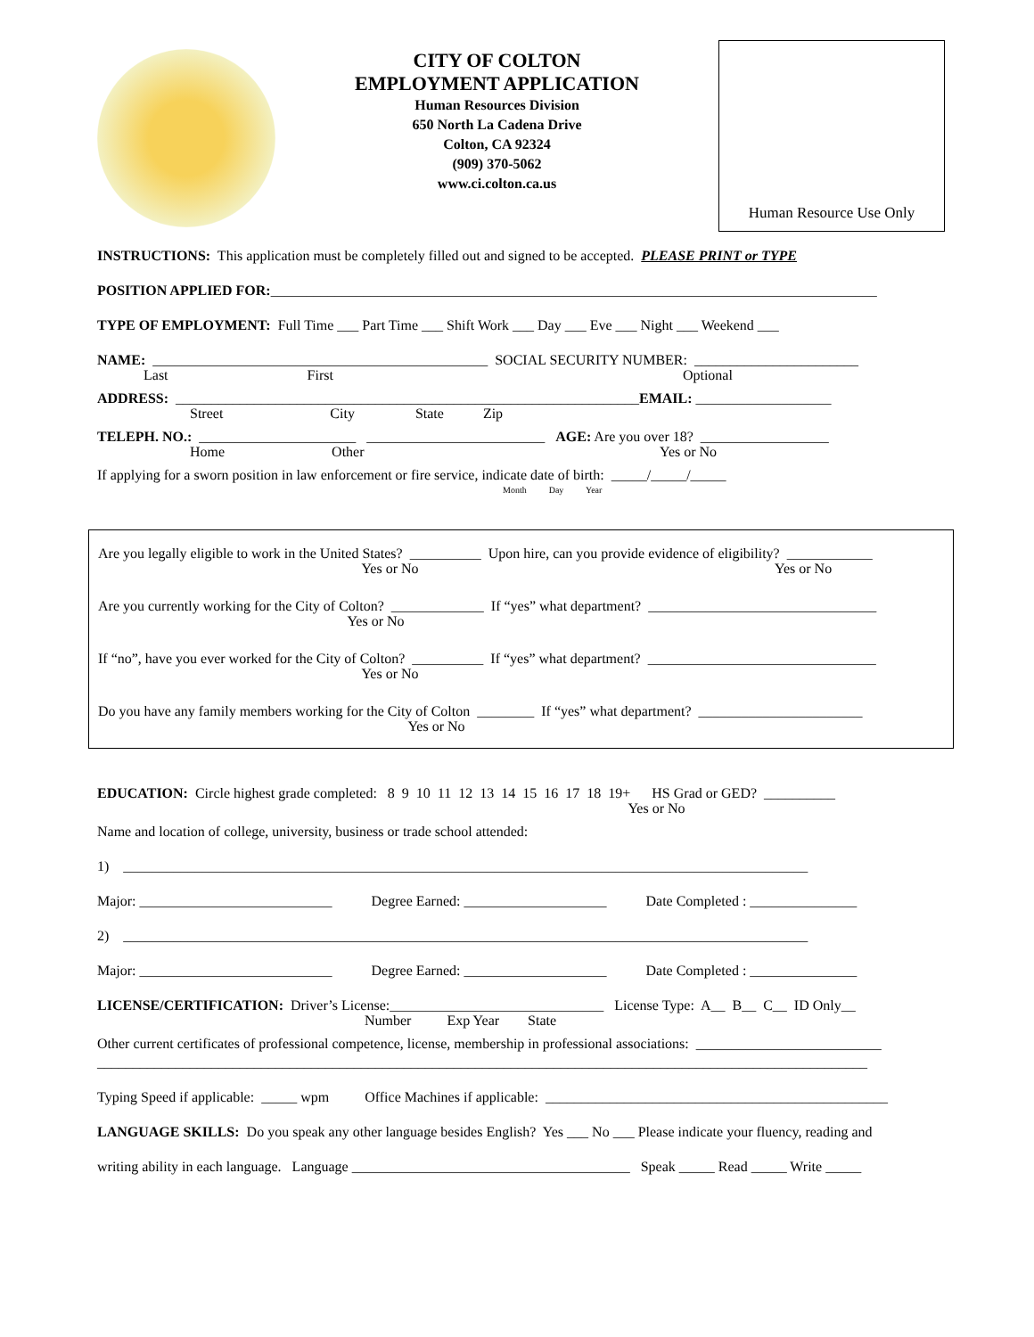CITY OF COLTON
EMPLOYMENT APPLICATION
Human Resources Division
650 North La Cadena Drive
Colton, CA 92324
(909) 370-5062
www.ci.colton.ca.us
Human Resource Use Only
INSTRUCTIONS: This application must be completely filled out and signed to be accepted. PLEASE PRINT or TYPE
POSITION APPLIED FOR:_____________________________________________________________________________________
TYPE OF EMPLOYMENT: Full Time ___ Part Time ___ Shift Work ___ Day ___ Eve ___ Night ___ Weekend ___
NAME: _______________________________________________ SOCIAL SECURITY NUMBER: _______________________
Last First Optional
ADDRESS: _________________________________________________________________EMAIL: ___________________
Street City State Zip
TELEPH. NO.: ______________________ _________________________ AGE: Are you over 18? __________________
Home Other Yes or No
If applying for a sworn position in law enforcement or fire service, indicate date of birth: _____/_____/_____
Month Day Year
Are you legally eligible to work in the United States? __________ Upon hire, can you provide evidence of eligibility? ____________
Yes or No Yes or No
Are you currently working for the City of Colton? _____________ If “yes” what department? ________________________________
Yes or No
If “no”, have you ever worked for the City of Colton? __________ If “yes” what department? ________________________________
Yes or No
Do you have any family members working for the City of Colton ________ If “yes” what department? _______________________
Yes or No
EDUCATION: Circle highest grade completed: 8 9 10 11 12 13 14 15 16 17 18 19+ HS Grad or GED? __________
Yes or No
Name and location of college, university, business or trade school attended:
1) ________________________________________________________________________________________________
Major: ___________________________ Degree Earned: ____________________ Date Completed : _______________
2) ________________________________________________________________________________________________
Major: ___________________________ Degree Earned: ____________________ Date Completed : _______________
LICENSE/CERTIFICATION: Driver’s License:______________________________ License Type: A__ B__ C__ ID Only__
Number Exp Year State
Other current certificates of professional competence, license, membership in professional associations: __________________________
____________________________________________________________________________________________________________
Typing Speed if applicable: _____ wpm Office Machines if applicable: ________________________________________________
LANGUAGE SKILLS: Do you speak any other language besides English? Yes ___ No ___ Please indicate your fluency, reading and
writing ability in each language. Language _______________________________________ Speak _____ Read _____ Write _____